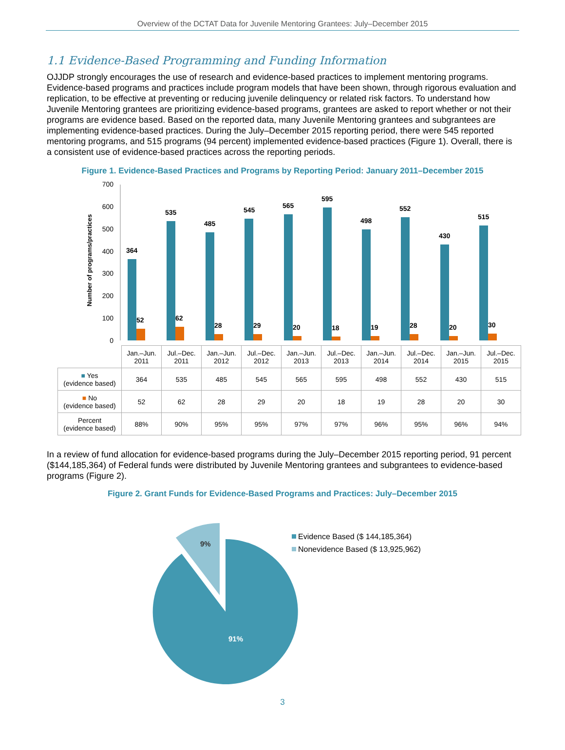Overview of the DCTAT Data for Juvenile Mentoring Grantees: July–December 2015
1.1 Evidence-Based Programming and Funding Information
OJJDP strongly encourages the use of research and evidence-based practices to implement mentoring programs. Evidence-based programs and practices include program models that have been shown, through rigorous evaluation and replication, to be effective at preventing or reducing juvenile delinquency or related risk factors. To understand how Juvenile Mentoring grantees are prioritizing evidence-based programs, grantees are asked to report whether or not their programs are evidence based. Based on the reported data, many Juvenile Mentoring grantees and subgrantees are implementing evidence-based practices. During the July–December 2015 reporting period, there were 545 reported mentoring programs, and 515 programs (94 percent) implemented evidence-based practices (Figure 1). Overall, there is a consistent use of evidence-based practices across the reporting periods.
Figure 1. Evidence-Based Practices and Programs by Reporting Period: January 2011–December 2015
Number of programs/practices
700
600
500
400
300
200
100
0
364
535
485
545
565
595
498
552
430
515
52
62
28
29
20
18
19
28
20
30
| | Jan.–Jun. 2011 | Jul.–Dec. 2011 | Jan.–Jun. 2012 | Jul.–Dec. 2012 | Jan.–Jun. 2013 | Jul.–Dec. 2013 | Jan.–Jun. 2014 | Jul.–Dec. 2014 | Jan.–Jun. 2015 | Jul.–Dec. 2015 |
| --- | --- | --- | --- | --- | --- | --- | --- | --- | --- | --- |
| ■ Yes (evidence based) | 364 | 535 | 485 | 545 | 565 | 595 | 498 | 552 | 430 | 515 |
| ■ No (evidence based) | 52 | 62 | 28 | 29 | 20 | 18 | 19 | 28 | 20 | 30 |
| Percent (evidence based) | 88% | 90% | 95% | 95% | 97% | 97% | 96% | 95% | 96% | 94% |
In a review of fund allocation for evidence-based programs during the July–December 2015 reporting period, 91 percent ($144,185,364) of Federal funds were distributed by Juvenile Mentoring grantees and subgrantees to evidence-based programs (Figure 2).
Figure 2. Grant Funds for Evidence-Based Programs and Practices: July–December 2015
9%
91%
Evidence Based ($ 144,185,364)
Nonevidence Based ($ 13,925,962)
3